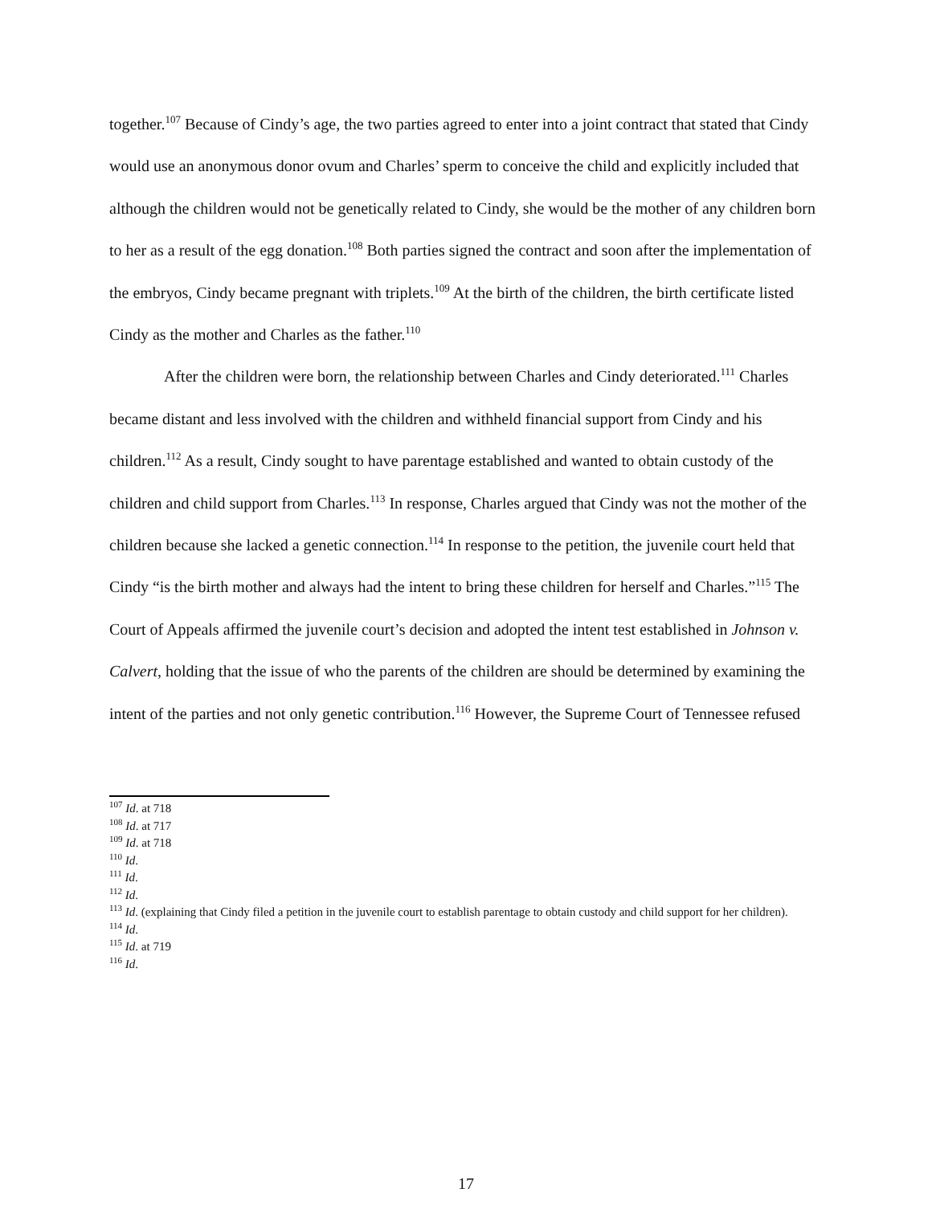together.<sup>107</sup> Because of Cindy’s age, the two parties agreed to enter into a joint contract that stated that Cindy would use an anonymous donor ovum and Charles’ sperm to conceive the child and explicitly included that although the children would not be genetically related to Cindy, she would be the mother of any children born to her as a result of the egg donation.<sup>108</sup> Both parties signed the contract and soon after the implementation of the embryos, Cindy became pregnant with triplets.<sup>109</sup> At the birth of the children, the birth certificate listed Cindy as the mother and Charles as the father.<sup>110</sup>
After the children were born, the relationship between Charles and Cindy deteriorated.<sup>111</sup> Charles became distant and less involved with the children and withheld financial support from Cindy and his children.<sup>112</sup> As a result, Cindy sought to have parentage established and wanted to obtain custody of the children and child support from Charles.<sup>113</sup> In response, Charles argued that Cindy was not the mother of the children because she lacked a genetic connection.<sup>114</sup> In response to the petition, the juvenile court held that Cindy “is the birth mother and always had the intent to bring these children for herself and Charles.”<sup>115</sup> The Court of Appeals affirmed the juvenile court’s decision and adopted the intent test established in Johnson v. Calvert, holding that the issue of who the parents of the children are should be determined by examining the intent of the parties and not only genetic contribution.<sup>116</sup> However, the Supreme Court of Tennessee refused
<sup>107</sup> Id. at 718
<sup>108</sup> Id. at 717
<sup>109</sup> Id. at 718
<sup>110</sup> Id.
<sup>111</sup> Id.
<sup>112</sup> Id.
<sup>113</sup> Id. (explaining that Cindy filed a petition in the juvenile court to establish parentage to obtain custody and child support for her children).
<sup>114</sup> Id.
<sup>115</sup> Id. at 719
<sup>116</sup> Id.
17